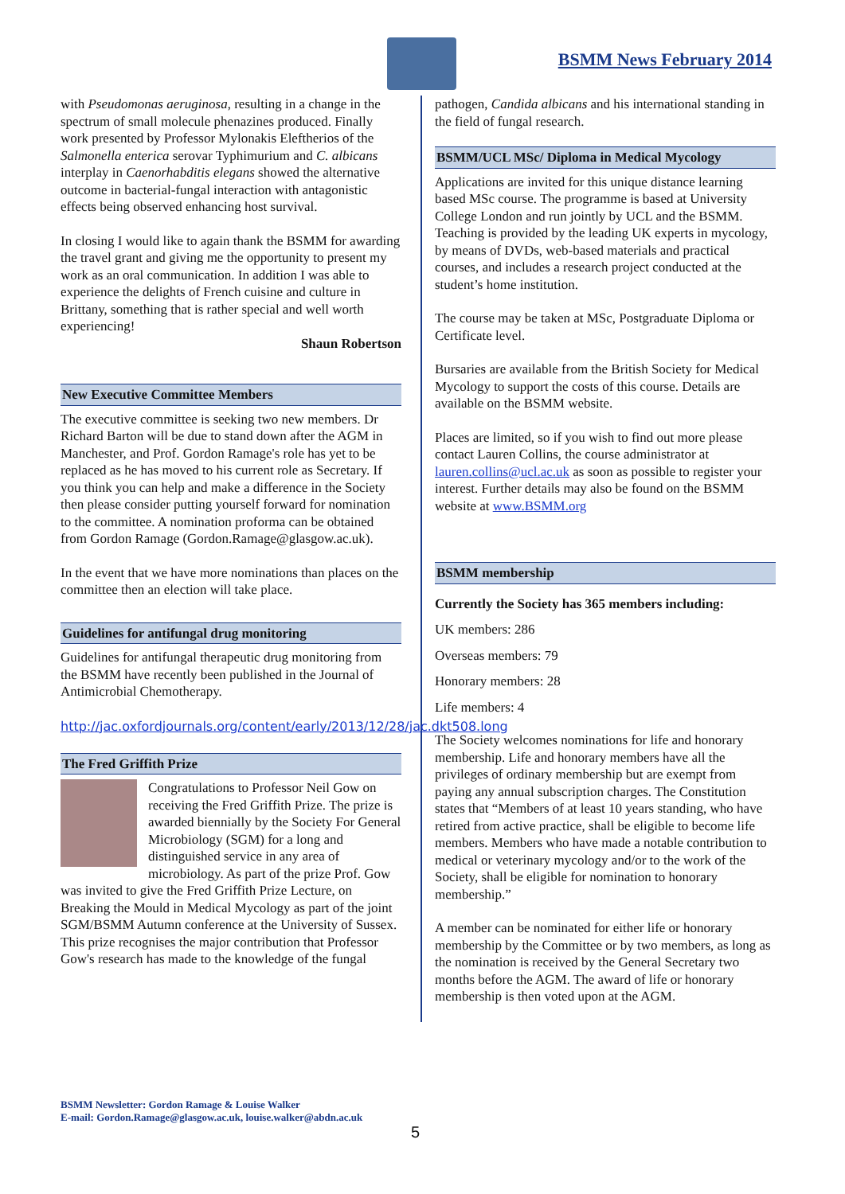BSMM News February 2014
with Pseudomonas aeruginosa, resulting in a change in the spectrum of small molecule phenazines produced. Finally work presented by Professor Mylonakis Eleftherios of the Salmonella enterica serovar Typhimurium and C. albicans interplay in Caenorhabditis elegans showed the alternative outcome in bacterial-fungal interaction with antagonistic effects being observed enhancing host survival.
In closing I would like to again thank the BSMM for awarding the travel grant and giving me the opportunity to present my work as an oral communication. In addition I was able to experience the delights of French cuisine and culture in Brittany, something that is rather special and well worth experiencing!
Shaun Robertson
New Executive Committee Members
The executive committee is seeking two new members. Dr Richard Barton will be due to stand down after the AGM in Manchester, and Prof. Gordon Ramage's role has yet to be replaced as he has moved to his current role as Secretary. If you think you can help and make a difference in the Society then please consider putting yourself forward for nomination to the committee. A nomination proforma can be obtained from Gordon Ramage (Gordon.Ramage@glasgow.ac.uk).
In the event that we have more nominations than places on the committee then an election will take place.
Guidelines for antifungal drug monitoring
Guidelines for antifungal therapeutic drug monitoring from the BSMM have recently been published in the Journal of Antimicrobial Chemotherapy.
http://jac.oxfordjournals.org/content/early/2013/12/28/jac.dkt508.long
The Fred Griffith Prize
Congratulations to Professor Neil Gow on receiving the Fred Griffith Prize. The prize is awarded biennially by the Society For General Microbiology (SGM) for a long and distinguished service in any area of microbiology. As part of the prize Prof. Gow was invited to give the Fred Griffith Prize Lecture, on Breaking the Mould in Medical Mycology as part of the joint SGM/BSMM Autumn conference at the University of Sussex. This prize recognises the major contribution that Professor Gow's research has made to the knowledge of the fungal
pathogen, Candida albicans and his international standing in the field of fungal research.
BSMM/UCL MSc/ Diploma in Medical Mycology
Applications are invited for this unique distance learning based MSc course. The programme is based at University College London and run jointly by UCL and the BSMM. Teaching is provided by the leading UK experts in mycology, by means of DVDs, web-based materials and practical courses, and includes a research project conducted at the student’s home institution.
The course may be taken at MSc, Postgraduate Diploma or Certificate level.
Bursaries are available from the British Society for Medical Mycology to support the costs of this course. Details are available on the BSMM website.
Places are limited, so if you wish to find out more please contact Lauren Collins, the course administrator at lauren.collins@ucl.ac.uk as soon as possible to register your interest. Further details may also be found on the BSMM website at www.BSMM.org
BSMM membership
Currently the Society has 365 members including:
UK members: 286
Overseas members: 79
Honorary members: 28
Life members: 4
The Society welcomes nominations for life and honorary membership. Life and honorary members have all the privileges of ordinary membership but are exempt from paying any annual subscription charges. The Constitution states that “Members of at least 10 years standing, who have retired from active practice, shall be eligible to become life members. Members who have made a notable contribution to medical or veterinary mycology and/or to the work of the Society, shall be eligible for nomination to honorary membership.”
A member can be nominated for either life or honorary membership by the Committee or by two members, as long as the nomination is received by the General Secretary two months before the AGM. The award of life or honorary membership is then voted upon at the AGM.
BSMM Newsletter: Gordon Ramage & Louise Walker
E-mail: Gordon.Ramage@glasgow.ac.uk, louise.walker@abdn.ac.uk
5